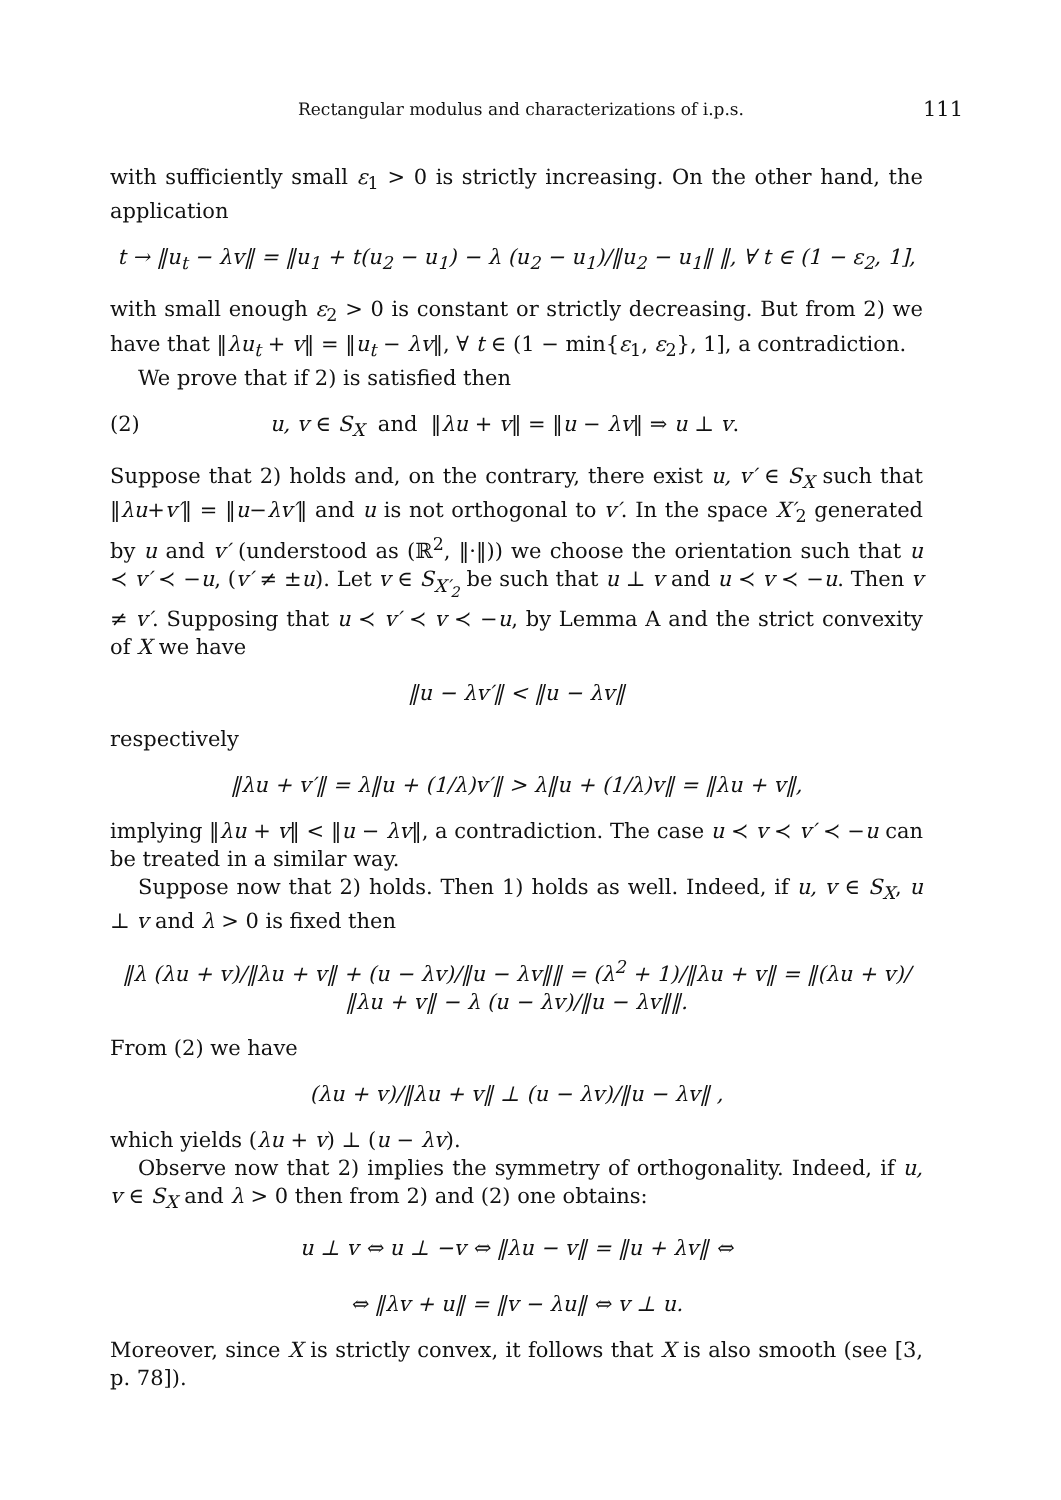Rectangular modulus and characterizations of i.p.s. 111
with sufficiently small ε<sub>1</sub> > 0 is strictly increasing. On the other hand, the application
t → ‖u<sub>t</sub> − λv‖ = ‖u<sub>1</sub> + t(u<sub>2</sub> − u<sub>1</sub>) − λ (u<sub>2</sub> − u<sub>1</sub>)/‖u<sub>2</sub> − u<sub>1</sub>‖ ‖, ∀ t ∈ (1 − ε<sub>2</sub>, 1],
with small enough ε<sub>2</sub> > 0 is constant or strictly decreasing. But from 2) we have that ‖λu<sub>t</sub> + v‖ = ‖u<sub>t</sub> − λv‖, ∀ t ∈ (1 − min{ε<sub>1</sub>, ε<sub>2</sub>}, 1], a contradiction.
We prove that if 2) is satisfied then
(2) u, v ∈ S<sub>X</sub> and ‖λu + v‖ = ‖u − λv‖ ⇒ u ⊥ v.
Suppose that 2) holds and, on the contrary, there exist u, v′ ∈ S<sub>X</sub> such that ‖λu+v′‖ = ‖u−λv′‖ and u is not orthogonal to v′. In the space X′<sub>2</sub> generated by u and v′ (understood as (ℝ<sup>2</sup>, ‖·‖)) we choose the orientation such that u ≺ v′ ≺ −u, (v′ ≠ ±u). Let v ∈ S<sub>X′<sub>2</sub></sub> be such that u ⊥ v and u ≺ v ≺ −u. Then v ≠ v′. Supposing that u ≺ v′ ≺ v ≺ −u, by Lemma A and the strict convexity of X we have
‖u − λv′‖ < ‖u − λv‖
respectively
‖λu + v′‖ = λ‖u + (1/λ)v′‖ > λ‖u + (1/λ)v‖ = ‖λu + v‖,
implying ‖λu + v‖ < ‖u − λv‖, a contradiction. The case u ≺ v ≺ v′ ≺ −u can be treated in a similar way.
Suppose now that 2) holds. Then 1) holds as well. Indeed, if u, v ∈ S<sub>X</sub>, u ⊥ v and λ > 0 is fixed then
‖λ (λu + v)/‖λu + v‖ + (u − λv)/‖u − λv‖‖ = (λ<sup>2</sup> + 1)/‖λu + v‖ = ‖(λu + v)/‖λu + v‖ − λ (u − λv)/‖u − λv‖‖.
From (2) we have
(λu + v)/‖λu + v‖ ⊥ (u − λv)/‖u − λv‖ ,
which yields (λu + v) ⊥ (u − λv).
Observe now that 2) implies the symmetry of orthogonality. Indeed, if u, v ∈ S<sub>X</sub> and λ > 0 then from 2) and (2) one obtains:
u ⊥ v ⇔ u ⊥ −v ⇔ ‖λu − v‖ = ‖u + λv‖ ⇔
⇔ ‖λv + u‖ = ‖v − λu‖ ⇔ v ⊥ u.
Moreover, since X is strictly convex, it follows that X is also smooth (see [3, p. 78]).